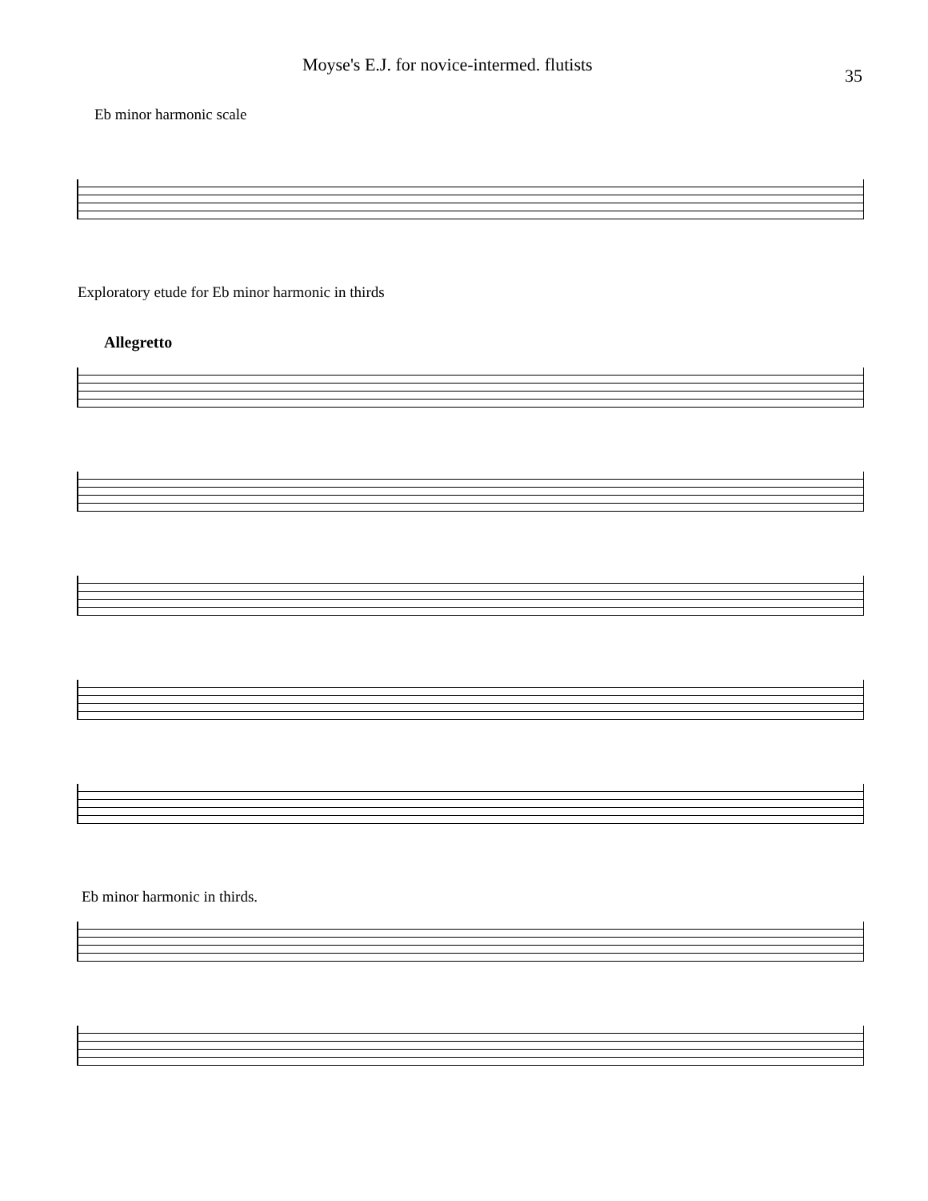Moyse's E.J. for novice-intermed. flutists 35
Eb minor harmonic scale
Exploratory etude for Eb minor harmonic in thirds
Allegretto
Eb minor harmonic in thirds.